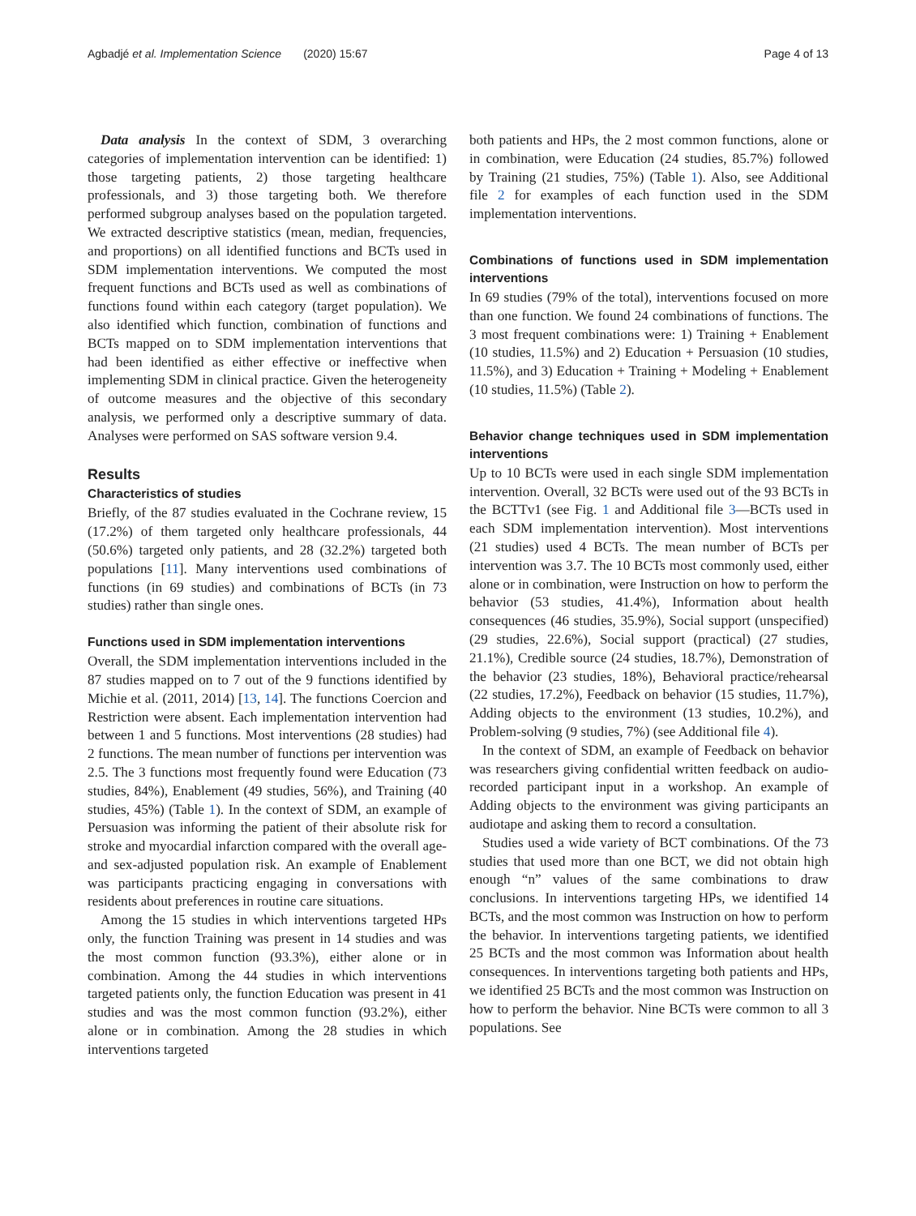Agbadjé et al. Implementation Science (2020) 15:67 Page 4 of 13
Data analysis In the context of SDM, 3 overarching categories of implementation intervention can be identified: 1) those targeting patients, 2) those targeting healthcare professionals, and 3) those targeting both. We therefore performed subgroup analyses based on the population targeted. We extracted descriptive statistics (mean, median, frequencies, and proportions) on all identified functions and BCTs used in SDM implementation interventions. We computed the most frequent functions and BCTs used as well as combinations of functions found within each category (target population). We also identified which function, combination of functions and BCTs mapped on to SDM implementation interventions that had been identified as either effective or ineffective when implementing SDM in clinical practice. Given the heterogeneity of outcome measures and the objective of this secondary analysis, we performed only a descriptive summary of data. Analyses were performed on SAS software version 9.4.
Results
Characteristics of studies
Briefly, of the 87 studies evaluated in the Cochrane review, 15 (17.2%) of them targeted only healthcare professionals, 44 (50.6%) targeted only patients, and 28 (32.2%) targeted both populations [11]. Many interventions used combinations of functions (in 69 studies) and combinations of BCTs (in 73 studies) rather than single ones.
Functions used in SDM implementation interventions
Overall, the SDM implementation interventions included in the 87 studies mapped on to 7 out of the 9 functions identified by Michie et al. (2011, 2014) [13, 14]. The functions Coercion and Restriction were absent. Each implementation intervention had between 1 and 5 functions. Most interventions (28 studies) had 2 functions. The mean number of functions per intervention was 2.5. The 3 functions most frequently found were Education (73 studies, 84%), Enablement (49 studies, 56%), and Training (40 studies, 45%) (Table 1). In the context of SDM, an example of Persuasion was informing the patient of their absolute risk for stroke and myocardial infarction compared with the overall age- and sex-adjusted population risk. An example of Enablement was participants practicing engaging in conversations with residents about preferences in routine care situations.
Among the 15 studies in which interventions targeted HPs only, the function Training was present in 14 studies and was the most common function (93.3%), either alone or in combination. Among the 44 studies in which interventions targeted patients only, the function Education was present in 41 studies and was the most common function (93.2%), either alone or in combination. Among the 28 studies in which interventions targeted
both patients and HPs, the 2 most common functions, alone or in combination, were Education (24 studies, 85.7%) followed by Training (21 studies, 75%) (Table 1). Also, see Additional file 2 for examples of each function used in the SDM implementation interventions.
Combinations of functions used in SDM implementation interventions
In 69 studies (79% of the total), interventions focused on more than one function. We found 24 combinations of functions. The 3 most frequent combinations were: 1) Training + Enablement (10 studies, 11.5%) and 2) Education + Persuasion (10 studies, 11.5%), and 3) Education + Training + Modeling + Enablement (10 studies, 11.5%) (Table 2).
Behavior change techniques used in SDM implementation interventions
Up to 10 BCTs were used in each single SDM implementation intervention. Overall, 32 BCTs were used out of the 93 BCTs in the BCTTv1 (see Fig. 1 and Additional file 3—BCTs used in each SDM implementation intervention). Most interventions (21 studies) used 4 BCTs. The mean number of BCTs per intervention was 3.7. The 10 BCTs most commonly used, either alone or in combination, were Instruction on how to perform the behavior (53 studies, 41.4%), Information about health consequences (46 studies, 35.9%), Social support (unspecified) (29 studies, 22.6%), Social support (practical) (27 studies, 21.1%), Credible source (24 studies, 18.7%), Demonstration of the behavior (23 studies, 18%), Behavioral practice/rehearsal (22 studies, 17.2%), Feedback on behavior (15 studies, 11.7%), Adding objects to the environment (13 studies, 10.2%), and Problem-solving (9 studies, 7%) (see Additional file 4).
In the context of SDM, an example of Feedback on behavior was researchers giving confidential written feedback on audio-recorded participant input in a workshop. An example of Adding objects to the environment was giving participants an audiotape and asking them to record a consultation.
Studies used a wide variety of BCT combinations. Of the 73 studies that used more than one BCT, we did not obtain high enough “n” values of the same combinations to draw conclusions. In interventions targeting HPs, we identified 14 BCTs, and the most common was Instruction on how to perform the behavior. In interventions targeting patients, we identified 25 BCTs and the most common was Information about health consequences. In interventions targeting both patients and HPs, we identified 25 BCTs and the most common was Instruction on how to perform the behavior. Nine BCTs were common to all 3 populations. See